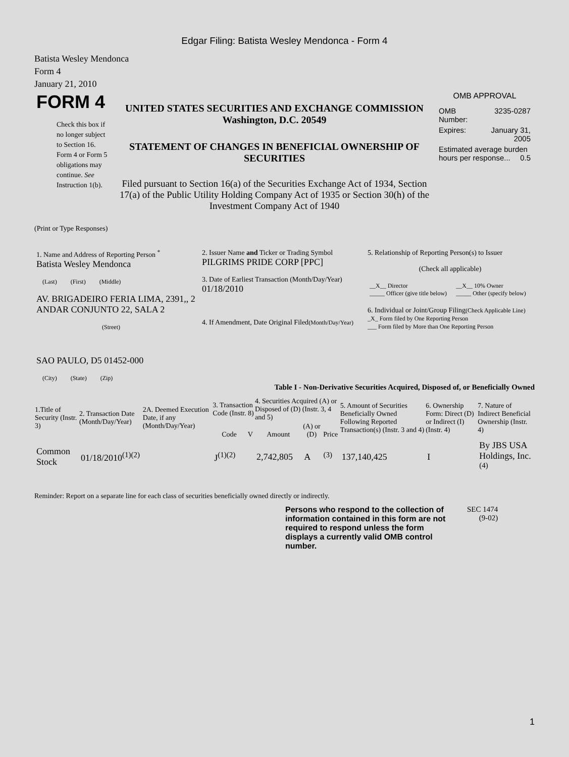Edgar Filing: Batista Wesley Mendonca - Form 4
Batista Wesley Mendonca
Form 4
January 21, 2010
| FORM 4 Check this box if no longer subject to Section 16. Form 4 or Form 5 obligations may continue. See Instruction 1(b). | UNITED STATES SECURITIES AND EXCHANGE COMMISSION Washington, D.C. 20549 STATEMENT OF CHANGES IN BENEFICIAL OWNERSHIP OF SECURITIES Filed pursuant to Section 16(a) of the Securities Exchange Act of 1934, Section 17(a) of the Public Utility Holding Company Act of 1935 or Section 30(h) of the Investment Company Act of 1940 | OMB APPROVAL / OMB Number: / 3235-0287 / / Expires: / January 31, 2005 / / Estimated average burden hours per response... 0.5 / / |
(Print or Type Responses)
| 1. Name and Address of Reporting Person <sup>*</sup> Batista Wesley Mendonca (Last) (First) (Middle) AV. BRIGADEIRO FERIA LIMA, 2391,, 2 ANDAR CONJUNTO 22, SALA 2 (Street) SAO PAULO, D5 01452-000 (City) (State) (Zip) | 2. Issuer Name and Ticker or Trading Symbol PILGRIMS PRIDE CORP [PPC] 3. Date of Earliest Transaction (Month/Day/Year) 01/18/2010 4. If Amendment, Date Original Filed (Month/Day/Year) | 5. Relationship of Reporting Person(s) to Issuer (Check all applicable) / __X__ Director _____ Officer (give title below) / __X__ 10% Owner _____ Other (specify below) / 6. Individual or Joint/Group Filing (Check Applicable Line) _X_ Form filed by One Reporting Person ___ Form filed by More than One Reporting Person |
Table I - Non-Derivative Securities Acquired, Disposed of, or Beneficially Owned
| 1.Title of Security (Instr. 3) | 2. Transaction Date (Month/Day/Year) | 2A. Deemed Execution Date, if any (Month/Day/Year) | 3. Transaction Code (Instr. 8) | | 4. Securities Acquired (A) or Disposed of (D) (Instr. 3, 4 and 5) | | | 5. Amount of Securities Beneficially Owned Following Reported Transaction(s) (Instr. 3 and 4) | 6. Ownership Form: Direct (D) or Indirect (I) (Instr. 4) | 7. Nature of Indirect Beneficial Ownership (Instr. 4) |
| --- | --- | --- | --- | --- | --- | --- | --- | --- | --- | --- |
| | | | Code | V | Amount | (A) or (D) | Price | | | |
| Common Stock | 01/18/2010<sup>(1)(2)</sup> | | J<sup>(1)(2)</sup> | | 2,742,805 | A | <sup>(3)</sup> | 137,140,425 | I | By JBS USA Holdings, Inc. <sup>(4)</sup> |
Reminder: Report on a separate line for each class of securities beneficially owned directly or indirectly.
Persons who respond to the collection of information contained in this form are not required to respond unless the form displays a currently valid OMB control number.
SEC 1474
(9-02)
1